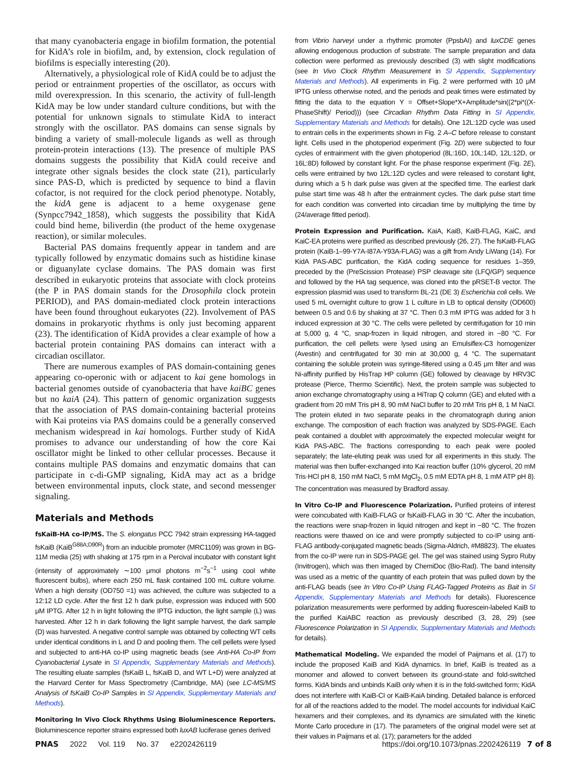that many cyanobacteria engage in biofilm formation, the potential for KidA’s role in biofilm, and, by extension, clock regulation of biofilms is especially interesting (20).
Alternatively, a physiological role of KidA could be to adjust the period or entrainment properties of the oscillator, as occurs with mild overexpression. In this scenario, the activity of full-length KidA may be low under standard culture conditions, but with the potential for unknown signals to stimulate KidA to interact strongly with the oscillator. PAS domains can sense signals by binding a variety of small-molecule ligands as well as through protein-protein interactions (13). The presence of multiple PAS domains suggests the possibility that KidA could receive and integrate other signals besides the clock state (21), particularly since PAS-D, which is predicted by sequence to bind a flavin cofactor, is not required for the clock period phenotype. Notably, the kidA gene is adjacent to a heme oxygenase gene (Synpcc7942_1858), which suggests the possibility that KidA could bind heme, biliverdin (the product of the heme oxygenase reaction), or similar molecules.
Bacterial PAS domains frequently appear in tandem and are typically followed by enzymatic domains such as histidine kinase or diguanylate cyclase domains. The PAS domain was first described in eukaryotic proteins that associate with clock proteins (the P in PAS domain stands for the Drosophila clock protein PERIOD), and PAS domain-mediated clock protein interactions have been found throughout eukaryotes (22). Involvement of PAS domains in prokaryotic rhythms is only just becoming apparent (23). The identification of KidA provides a clear example of how a bacterial protein containing PAS domains can interact with a circadian oscillator.
There are numerous examples of PAS domain-containing genes appearing co-operonic with or adjacent to kai gene homologs in bacterial genomes outside of cyanobacteria that have kaiBC genes but no kaiA (24). This pattern of genomic organization suggests that the association of PAS domain-containing bacterial proteins with Kai proteins via PAS domains could be a generally conserved mechanism widespread in kai homologs. Further study of KidA promises to advance our understanding of how the core Kai oscillator might be linked to other cellular processes. Because it contains multiple PAS domains and enzymatic domains that can participate in c-di-GMP signaling, KidA may act as a bridge between environmental inputs, clock state, and second messenger signaling.
Materials and Methods
fsKaiB-HA co-IP/MS. The S. elongatus PCC 7942 strain expressing HA-tagged fsKaiB (KaiB<sup>G88A;D90R</sup>) from an inducible promoter (MRC1109) was grown in BG-11M media (25) with shaking at 175 rpm in a Percival incubator with constant light (intensity of approximately ∼100 μmol photons m<sup>−2</sup>s<sup>−1</sup> using cool white fluorescent bulbs), where each 250 mL flask contained 100 mL culture volume. When a high density (OD750 =1) was achieved, the culture was subjected to a 12:12 LD cycle. After the first 12 h dark pulse, expression was induced with 500 μM IPTG. After 12 h in light following the IPTG induction, the light sample (L) was harvested. After 12 h in dark following the light sample harvest, the dark sample (D) was harvested. A negative control sample was obtained by collecting WT cells under identical conditions in L and D and pooling them. The cell pellets were lysed and subjected to anti-HA co-IP using magnetic beads (see Anti-HA Co-IP from Cyanobacterial Lysate in SI Appendix, Supplementary Materials and Methods). The resulting eluate samples (fsKaiB L, fsKaiB D, and WT L+D) were analyzed at the Harvard Center for Mass Spectrometry (Cambridge, MA) (see LC-MS/MS Analysis of fsKaiB Co-IP Samples in SI Appendix, Supplementary Materials and Methods).
Monitoring In Vivo Clock Rhythms Using Bioluminescence Reporters. Bioluminescence reporter strains expressed both luxAB luciferase genes derived
from Vibrio harveyi under a rhythmic promoter (PpsbAI) and luxCDE genes allowing endogenous production of substrate. The sample preparation and data collection were performed as previously described (3) with slight modifications (see In Vivo Clock Rhythm Measurement in SI Appendix, Supplementary Materials and Methods). All experiments in Fig. 2 were performed with 10 μM IPTG unless otherwise noted, and the periods and peak times were estimated by fitting the data to the equation Y = Offset+Slope*X+Amplitude*sin((2*pi*((X-PhaseShift)/ Period))) (see Circadian Rhythm Data Fitting in SI Appendix, Supplementary Materials and Methods for details). One 12L:12D cycle was used to entrain cells in the experiments shown in Fig. 2 A–C before release to constant light. Cells used in the photoperiod experiment (Fig. 2D) were subjected to four cycles of entrainment with the given photoperiod (8L:16D, 10L:14D, 12L:12D, or 16L:8D) followed by constant light. For the phase response experiment (Fig. 2E), cells were entrained by two 12L:12D cycles and were released to constant light, during which a 5 h dark pulse was given at the specified time. The earliest dark pulse start time was 48 h after the entrainment cycles. The dark pulse start time for each condition was converted into circadian time by multiplying the time by (24/average fitted period).
Protein Expression and Purification. KaiA, KaiB, KaiB-FLAG, KaiC, and KaiC-EA proteins were purified as described previously (26, 27). The fsKaiB-FLAG protein (KaiB-1–99-Y7A-I87A-Y93A-FLAG) was a gift from Andy LiWang (14). For KidA PAS-ABC purification, the KidA coding sequence for residues 1–359, preceded by the (PreScission Protease) PSP cleavage site (LFQ/GP) sequence and followed by the HA tag sequence, was cloned into the pRSET-B vector. The expression plasmid was used to transform BL-21 (DE 3) Escherichia coli cells. We used 5 mL overnight culture to grow 1 L culture in LB to optical density (OD600) between 0.5 and 0.6 by shaking at 37 °C. Then 0.3 mM IPTG was added for 3 h induced expression at 30 °C. The cells were pelleted by centrifugation for 10 min at 5,000 g, 4 °C, snap-frozen in liquid nitrogen, and stored in −80 °C. For purification, the cell pellets were lysed using an Emulsiflex-C3 homogenizer (Avestin) and centrifugated for 30 min at 30,000 g, 4 °C. The supernatant containing the soluble protein was syringe-filtered using a 0.45 μm filter and was Ni-affinity purified by HisTrap HP column (GE) followed by cleavage by HRV3C protease (Pierce, Thermo Scientific). Next, the protein sample was subjected to anion exchange chromatography using a HiTrap Q column (GE) and eluted with a gradient from 20 mM Tris pH 8, 90 mM NaCl buffer to 20 mM Tris pH 8, 1 M NaCl. The protein eluted in two separate peaks in the chromatograph during anion exchange. The composition of each fraction was analyzed by SDS-PAGE. Each peak contained a doublet with approximately the expected molecular weight for KidA PAS-ABC. The fractions corresponding to each peak were pooled separately; the late-eluting peak was used for all experiments in this study. The material was then buffer-exchanged into Kai reaction buffer (10% glycerol, 20 mM Tris·HCl pH 8, 150 mM NaCl, 5 mM MgCl<sub>2</sub>, 0.5 mM EDTA pH 8, 1 mM ATP pH 8). The concentration was measured by Bradford assay.
In Vitro Co-IP and Fluorescence Polarization. Purified proteins of interest were coincubated with KaiB-FLAG or fsKaiB-FLAG in 30 °C. After the incubation, the reactions were snap-frozen in liquid nitrogen and kept in −80 °C. The frozen reactions were thawed on ice and were promptly subjected to co-IP using anti-FLAG antibody-conjugated magnetic beads (Sigma-Aldrich, #M8823). The eluates from the co-IP were run in SDS-PAGE gel. The gel was stained using Sypro Ruby (Invitrogen), which was then imaged by ChemiDoc (Bio-Rad). The band intensity was used as a metric of the quantity of each protein that was pulled down by the anti-FLAG beads (see In Vitro Co-IP Using FLAG-Tagged Proteins as Bait in SI Appendix, Supplementary Materials and Methods for details). Fluorescence polarization measurements were performed by adding fluorescein-labeled KaiB to the purified KaiABC reaction as previously described (3, 28, 29) (see Fluorescence Polarization in SI Appendix, Supplementary Materials and Methods for details).
Mathematical Modeling. We expanded the model of Paijmans et al. (17) to include the proposed KaiB and KidA dynamics. In brief, KaiB is treated as a monomer and allowed to convert between its ground-state and fold-switched forms. KidA binds and unbinds KaiB only when it is in the fold-switched form; KidA does not interfere with KaiB-CI or KaiB-KaiA binding. Detailed balance is enforced for all of the reactions added to the model. The model accounts for individual KaiC hexamers and their complexes, and its dynamics are simulated with the kinetic Monte Carlo procedure in (17). The parameters of the original model were set at their values in Paijmans et al. (17); parameters for the added
PNAS 2022 Vol. 119 No. 37 e2202426119
https://doi.org/10.1073/pnas.2202426119 7 of 8